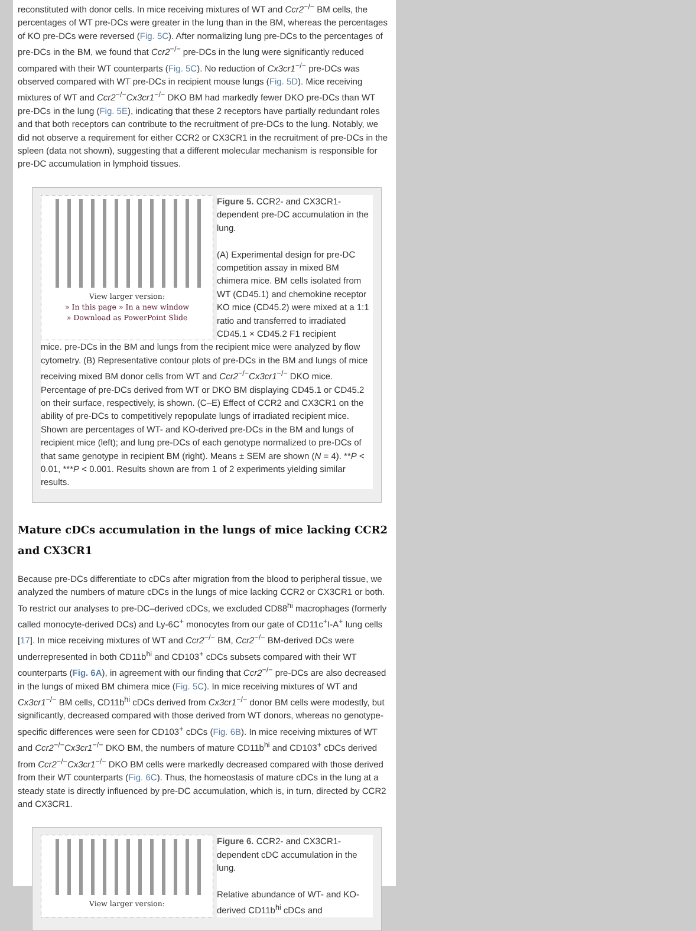reconstituted with donor cells. In mice receiving mixtures of WT and Ccr2<sup>−/−</sup> BM cells, the percentages of WT pre-DCs were greater in the lung than in the BM, whereas the percentages of KO pre-DCs were reversed (Fig. 5C). After normalizing lung pre-DCs to the percentages of pre-DCs in the BM, we found that Ccr2<sup>−/−</sup> pre-DCs in the lung were significantly reduced compared with their WT counterparts (Fig. 5C). No reduction of Cx3cr1<sup>−/−</sup> pre-DCs was observed compared with WT pre-DCs in recipient mouse lungs (Fig. 5D). Mice receiving mixtures of WT and Ccr2<sup>−/−</sup>Cx3cr1<sup>−/−</sup> DKO BM had markedly fewer DKO pre-DCs than WT pre-DCs in the lung (Fig. 5E), indicating that these 2 receptors have partially redundant roles and that both receptors can contribute to the recruitment of pre-DCs to the lung. Notably, we did not observe a requirement for either CCR2 or CX3CR1 in the recruitment of pre-DCs in the spleen (data not shown), suggesting that a different molecular mechanism is responsible for pre-DC accumulation in lymphoid tissues.
View larger version:
» In this page » In a new window
» Download as PowerPoint Slide
Figure 5. CCR2- and CX3CR1-dependent pre-DC accumulation in the lung.
(A) Experimental design for pre-DC competition assay in mixed BM chimera mice. BM cells isolated from WT (CD45.1) and chemokine receptor KO mice (CD45.2) were mixed at a 1:1 ratio and transferred to irradiated CD45.1 × CD45.2 F1 recipient
mice. pre-DCs in the BM and lungs from the recipient mice were analyzed by flow cytometry. (B) Representative contour plots of pre-DCs in the BM and lungs of mice receiving mixed BM donor cells from WT and Ccr2<sup>−/−</sup>Cx3cr1<sup>−/−</sup> DKO mice. Percentage of pre-DCs derived from WT or DKO BM displaying CD45.1 or CD45.2 on their surface, respectively, is shown. (C–E) Effect of CCR2 and CX3CR1 on the ability of pre-DCs to competitively repopulate lungs of irradiated recipient mice. Shown are percentages of WT- and KO-derived pre-DCs in the BM and lungs of recipient mice (left); and lung pre-DCs of each genotype normalized to pre-DCs of that same genotype in recipient BM (right). Means ± SEM are shown (N = 4). **P < 0.01, ***P < 0.001. Results shown are from 1 of 2 experiments yielding similar results.
Mature cDCs accumulation in the lungs of mice lacking CCR2 and CX3CR1
Because pre-DCs differentiate to cDCs after migration from the blood to peripheral tissue, we analyzed the numbers of mature cDCs in the lungs of mice lacking CCR2 or CX3CR1 or both. To restrict our analyses to pre-DC–derived cDCs, we excluded CD88<sup>hi</sup> macrophages (formerly called monocyte-derived DCs) and Ly-6C<sup>+</sup> monocytes from our gate of CD11c<sup>+</sup>I-A<sup>+</sup> lung cells [17]. In mice receiving mixtures of WT and Ccr2<sup>−/−</sup> BM, Ccr2<sup>−/−</sup> BM-derived DCs were underrepresented in both CD11b<sup>hi</sup> and CD103<sup>+</sup> cDCs subsets compared with their WT counterparts (Fig. 6A), in agreement with our finding that Ccr2<sup>−/−</sup> pre-DCs are also decreased in the lungs of mixed BM chimera mice (Fig. 5C). In mice receiving mixtures of WT and Cx3cr1<sup>−/−</sup> BM cells, CD11b<sup>hi</sup> cDCs derived from Cx3cr1<sup>−/−</sup> donor BM cells were modestly, but significantly, decreased compared with those derived from WT donors, whereas no genotype-specific differences were seen for CD103<sup>+</sup> cDCs (Fig. 6B). In mice receiving mixtures of WT and Ccr2<sup>−/−</sup>Cx3cr1<sup>−/−</sup> DKO BM, the numbers of mature CD11b<sup>hi</sup> and CD103<sup>+</sup> cDCs derived from Ccr2<sup>−/−</sup>Cx3cr1<sup>−/−</sup> DKO BM cells were markedly decreased compared with those derived from their WT counterparts (Fig. 6C). Thus, the homeostasis of mature cDCs in the lung at a steady state is directly influenced by pre-DC accumulation, which is, in turn, directed by CCR2 and CX3CR1.
View larger version:
Figure 6. CCR2- and CX3CR1-dependent cDC accumulation in the lung.
Relative abundance of WT- and KO-derived CD11b<sup>hi</sup> cDCs and